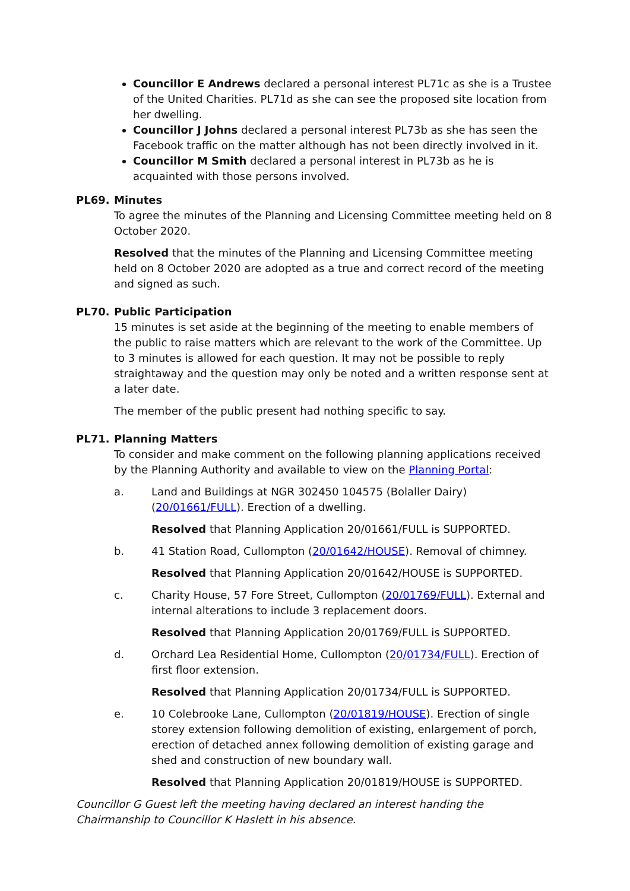Councillor E Andrews declared a personal interest PL71c as she is a Trustee of the United Charities. PL71d as she can see the proposed site location from her dwelling.
Councillor J Johns declared a personal interest PL73b as she has seen the Facebook traffic on the matter although has not been directly involved in it.
Councillor M Smith declared a personal interest in PL73b as he is acquainted with those persons involved.
PL69. Minutes
To agree the minutes of the Planning and Licensing Committee meeting held on 8 October 2020.
Resolved that the minutes of the Planning and Licensing Committee meeting held on 8 October 2020 are adopted as a true and correct record of the meeting and signed as such.
PL70. Public Participation
15 minutes is set aside at the beginning of the meeting to enable members of the public to raise matters which are relevant to the work of the Committee. Up to 3 minutes is allowed for each question. It may not be possible to reply straightaway and the question may only be noted and a written response sent at a later date.
The member of the public present had nothing specific to say.
PL71. Planning Matters
To consider and make comment on the following planning applications received by the Planning Authority and available to view on the Planning Portal:
a. Land and Buildings at NGR 302450 104575 (Bolaller Dairy) (20/01661/FULL). Erection of a dwelling.
Resolved that Planning Application 20/01661/FULL is SUPPORTED.
b. 41 Station Road, Cullompton (20/01642/HOUSE). Removal of chimney.
Resolved that Planning Application 20/01642/HOUSE is SUPPORTED.
c. Charity House, 57 Fore Street, Cullompton (20/01769/FULL). External and internal alterations to include 3 replacement doors.
Resolved that Planning Application 20/01769/FULL is SUPPORTED.
d. Orchard Lea Residential Home, Cullompton (20/01734/FULL). Erection of first floor extension.
Resolved that Planning Application 20/01734/FULL is SUPPORTED.
e. 10 Colebrooke Lane, Cullompton (20/01819/HOUSE). Erection of single storey extension following demolition of existing, enlargement of porch, erection of detached annex following demolition of existing garage and shed and construction of new boundary wall.
Resolved that Planning Application 20/01819/HOUSE is SUPPORTED.
Councillor G Guest left the meeting having declared an interest handing the Chairmanship to Councillor K Haslett in his absence.